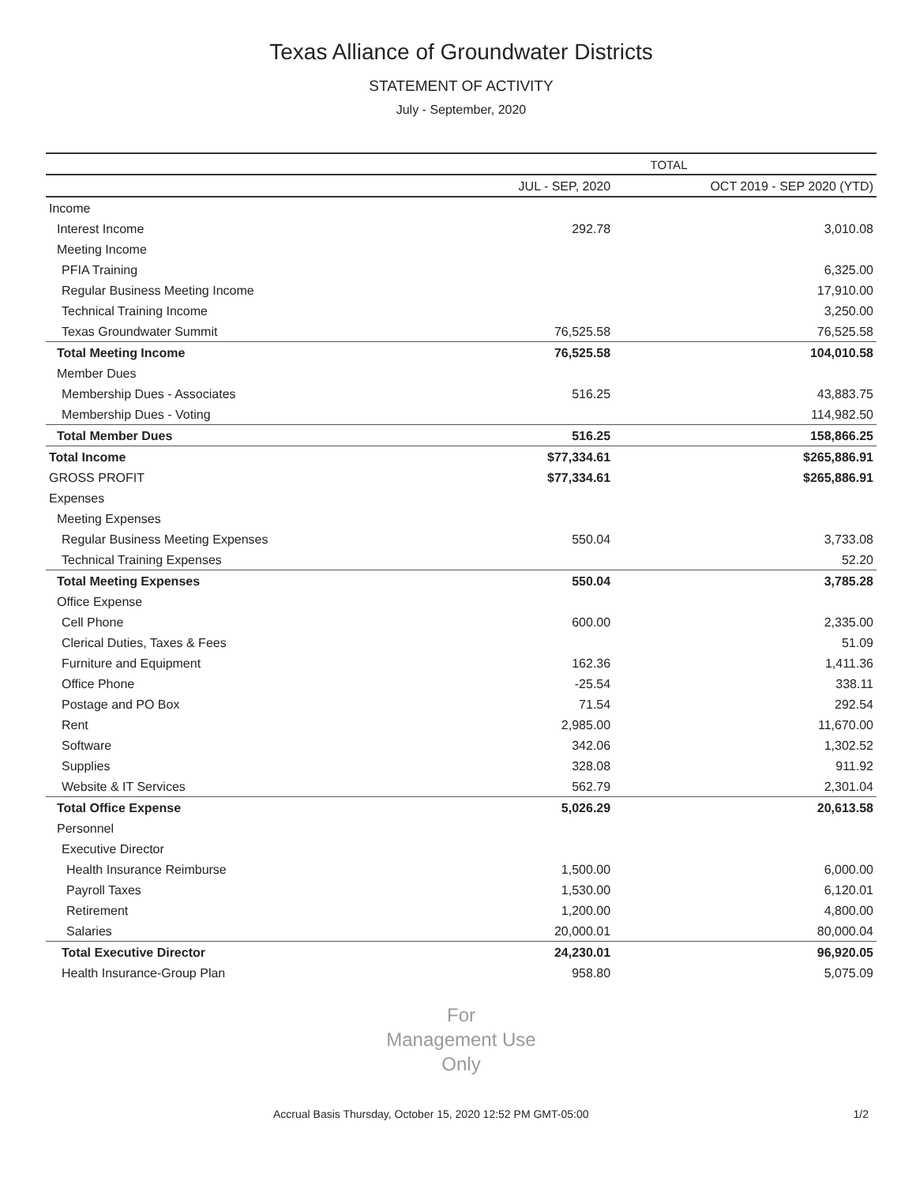Texas Alliance of Groundwater Districts
STATEMENT OF ACTIVITY
July - September, 2020
| | TOTAL | |
| --- | --- | --- |
| | JUL - SEP, 2020 | OCT 2019 - SEP 2020 (YTD) |
| Income | | |
| Interest Income | 292.78 | 3,010.08 |
| Meeting Income | | |
| PFIA Training | | 6,325.00 |
| Regular Business Meeting Income | | 17,910.00 |
| Technical Training Income | | 3,250.00 |
| Texas Groundwater Summit | 76,525.58 | 76,525.58 |
| Total Meeting Income | 76,525.58 | 104,010.58 |
| Member Dues | | |
| Membership Dues - Associates | 516.25 | 43,883.75 |
| Membership Dues - Voting | | 114,982.50 |
| Total Member Dues | 516.25 | 158,866.25 |
| Total Income | $77,334.61 | $265,886.91 |
| GROSS PROFIT | $77,334.61 | $265,886.91 |
| Expenses | | |
| Meeting Expenses | | |
| Regular Business Meeting Expenses | 550.04 | 3,733.08 |
| Technical Training Expenses | | 52.20 |
| Total Meeting Expenses | 550.04 | 3,785.28 |
| Office Expense | | |
| Cell Phone | 600.00 | 2,335.00 |
| Clerical Duties, Taxes & Fees | | 51.09 |
| Furniture and Equipment | 162.36 | 1,411.36 |
| Office Phone | -25.54 | 338.11 |
| Postage and PO Box | 71.54 | 292.54 |
| Rent | 2,985.00 | 11,670.00 |
| Software | 342.06 | 1,302.52 |
| Supplies | 328.08 | 911.92 |
| Website & IT Services | 562.79 | 2,301.04 |
| Total Office Expense | 5,026.29 | 20,613.58 |
| Personnel | | |
| Executive Director | | |
| Health Insurance Reimburse | 1,500.00 | 6,000.00 |
| Payroll Taxes | 1,530.00 | 6,120.01 |
| Retirement | 1,200.00 | 4,800.00 |
| Salaries | 20,000.01 | 80,000.04 |
| Total Executive Director | 24,230.01 | 96,920.05 |
| Health Insurance-Group Plan | 958.80 | 5,075.09 |
For
Management Use
Only
Accrual Basis Thursday, October 15, 2020 12:52 PM GMT-05:00 1/2